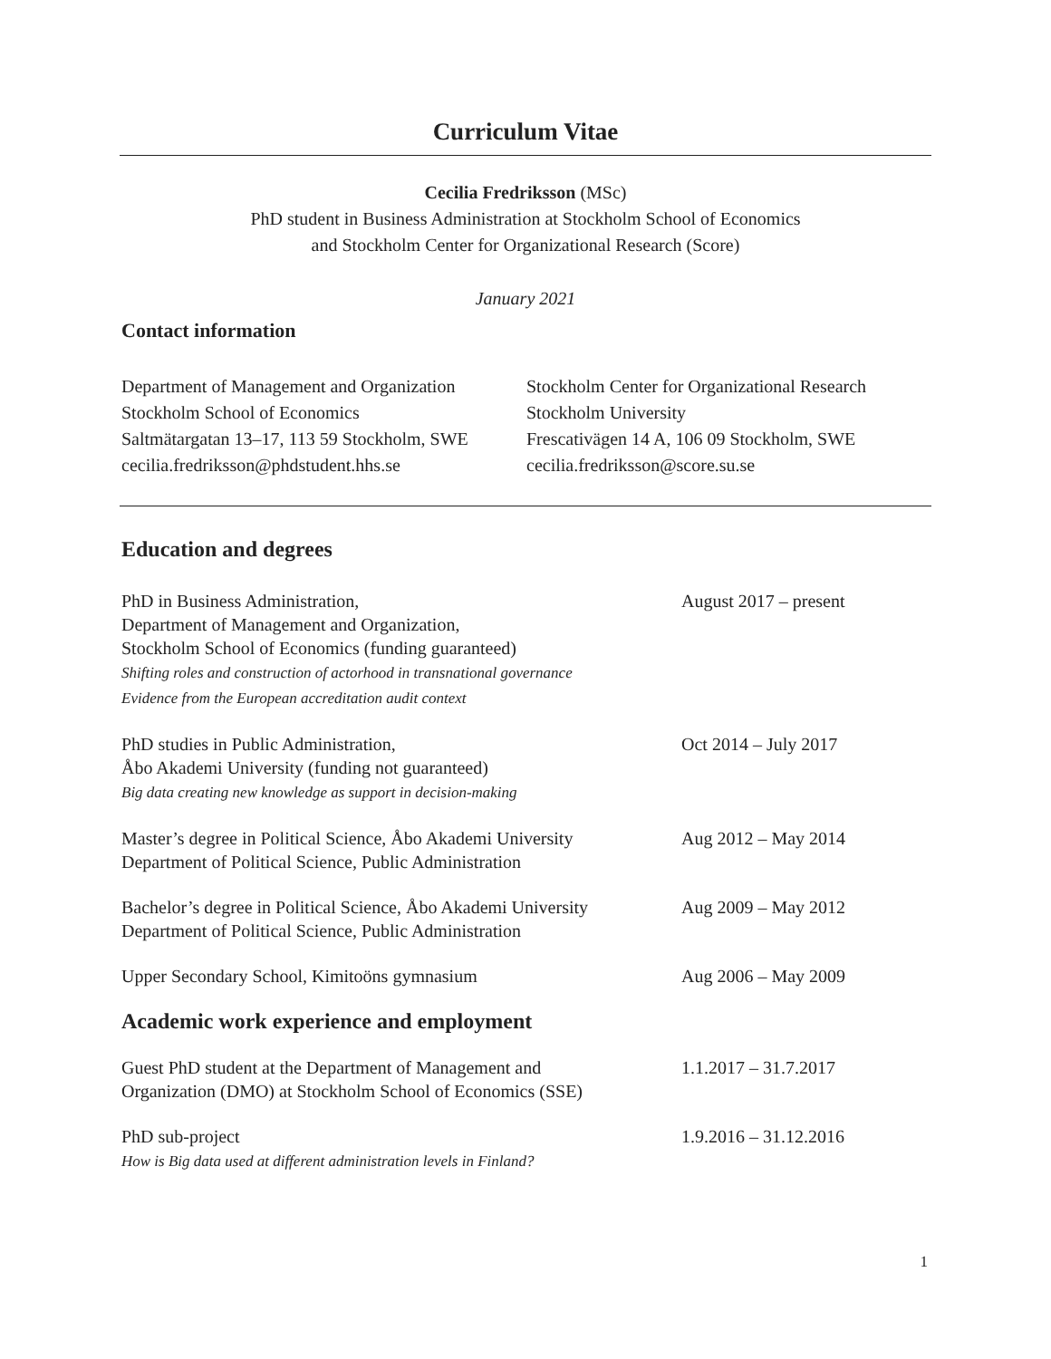Curriculum Vitae
Cecilia Fredriksson (MSc)
PhD student in Business Administration at Stockholm School of Economics
and Stockholm Center for Organizational Research (Score)
January 2021
Contact information
Department of Management and Organization
Stockholm School of Economics
Saltmätargatan 13–17, 113 59 Stockholm, SWE
cecilia.fredriksson@phdstudent.hhs.se
Stockholm Center for Organizational Research
Stockholm University
Frescativägen 14 A, 106 09 Stockholm, SWE
cecilia.fredriksson@score.su.se
Education and degrees
PhD in Business Administration,
Department of Management and Organization,
Stockholm School of Economics (funding guaranteed)
Shifting roles and construction of actorhood in transnational governance
Evidence from the European accreditation audit context
August 2017 – present
PhD studies in Public Administration,
Åbo Akademi University (funding not guaranteed)
Big data creating new knowledge as support in decision-making
Oct 2014 – July 2017
Master’s degree in Political Science, Åbo Akademi University
Department of Political Science, Public Administration
Aug 2012 – May 2014
Bachelor’s degree in Political Science, Åbo Akademi University
Department of Political Science, Public Administration
Aug 2009 – May 2012
Upper Secondary School, Kimitoöns gymnasium Aug 2006 – May 2009
Academic work experience and employment
Guest PhD student at the Department of Management and
Organization (DMO) at Stockholm School of Economics (SSE)
1.1.2017 – 31.7.2017
PhD sub-project
How is Big data used at different administration levels in Finland?
1.9.2016 – 31.12.2016
1